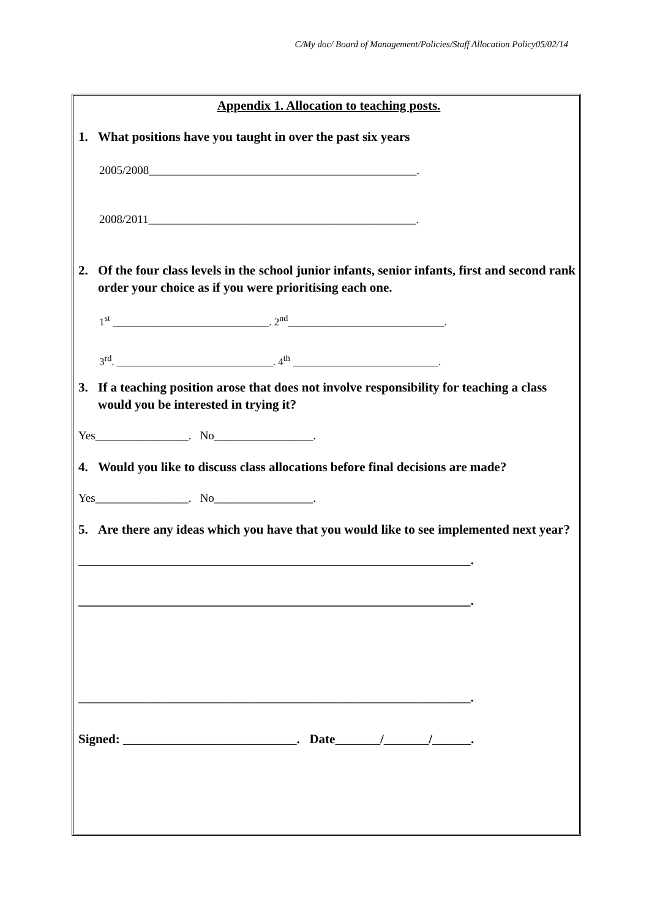C/My doc/ Board of Management/Policies/Staff Allocation Policy05/02/14
Appendix 1. Allocation to teaching posts.
1. What positions have you taught in over the past six years
2005/2008______________________________________________.
2008/2011______________________________________________.
2. Of the four class levels in the school junior infants, senior infants, first and second rank order your choice as if you were prioritising each one.
1<sup>st</sup> ______________________________. 2<sup>nd</sup>______________________________.
3<sup>rd</sup>. ______________________________. 4<sup>th</sup> ____________________________.
3. If a teaching position arose that does not involve responsibility for teaching a class would you be interested in trying it?
Yes________________. No_________________.
4. Would you like to discuss class allocations before final decisions are made?
Yes________________. No_________________.
5. Are there any ideas which you have that you would like to see implemented next year?
_____________________________________________________________.
_____________________________________________________________.
_____________________________________________________________.
Signed: ___________________________. Date_______/_______/______.